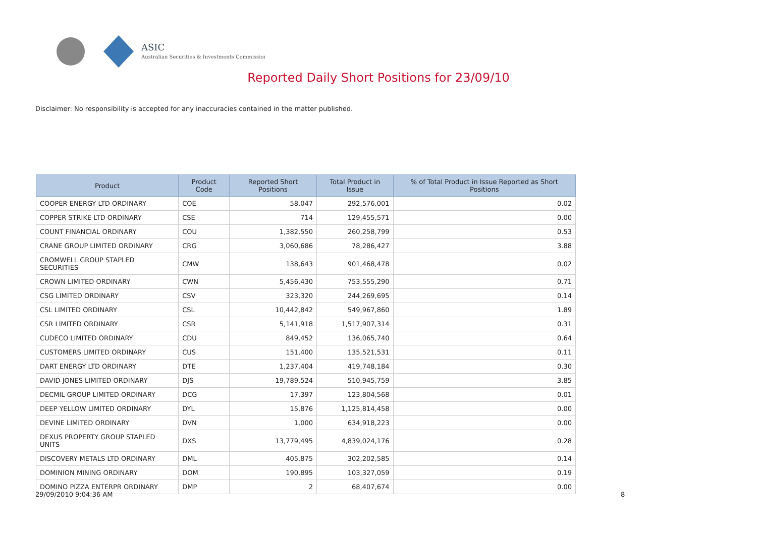ASIC
Australian Securities & Investments Commission
Reported Daily Short Positions for 23/09/10
Disclaimer: No responsibility is accepted for any inaccuracies contained in the matter published.
| Product | Product Code | Reported Short Positions | Total Product in Issue | % of Total Product in Issue Reported as Short Positions |
| --- | --- | --- | --- | --- |
| COOPER ENERGY LTD ORDINARY | COE | 58,047 | 292,576,001 | 0.02 |
| COPPER STRIKE LTD ORDINARY | CSE | 714 | 129,455,571 | 0.00 |
| COUNT FINANCIAL ORDINARY | COU | 1,382,550 | 260,258,799 | 0.53 |
| CRANE GROUP LIMITED ORDINARY | CRG | 3,060,686 | 78,286,427 | 3.88 |
| CROMWELL GROUP STAPLED SECURITIES | CMW | 138,643 | 901,468,478 | 0.02 |
| CROWN LIMITED ORDINARY | CWN | 5,456,430 | 753,555,290 | 0.71 |
| CSG LIMITED ORDINARY | CSV | 323,320 | 244,269,695 | 0.14 |
| CSL LIMITED ORDINARY | CSL | 10,442,842 | 549,967,860 | 1.89 |
| CSR LIMITED ORDINARY | CSR | 5,141,918 | 1,517,907,314 | 0.31 |
| CUDECO LIMITED ORDINARY | CDU | 849,452 | 136,065,740 | 0.64 |
| CUSTOMERS LIMITED ORDINARY | CUS | 151,400 | 135,521,531 | 0.11 |
| DART ENERGY LTD ORDINARY | DTE | 1,237,404 | 419,748,184 | 0.30 |
| DAVID JONES LIMITED ORDINARY | DJS | 19,789,524 | 510,945,759 | 3.85 |
| DECMIL GROUP LIMITED ORDINARY | DCG | 17,397 | 123,804,568 | 0.01 |
| DEEP YELLOW LIMITED ORDINARY | DYL | 15,876 | 1,125,814,458 | 0.00 |
| DEVINE LIMITED ORDINARY | DVN | 1,000 | 634,918,223 | 0.00 |
| DEXUS PROPERTY GROUP STAPLED UNITS | DXS | 13,779,495 | 4,839,024,176 | 0.28 |
| DISCOVERY METALS LTD ORDINARY | DML | 405,875 | 302,202,585 | 0.14 |
| DOMINION MINING ORDINARY | DOM | 190,895 | 103,327,059 | 0.19 |
| DOMINO PIZZA ENTERPR ORDINARY | DMP | 2 | 68,407,674 | 0.00 |
29/09/2010 9:04:36 AM 8